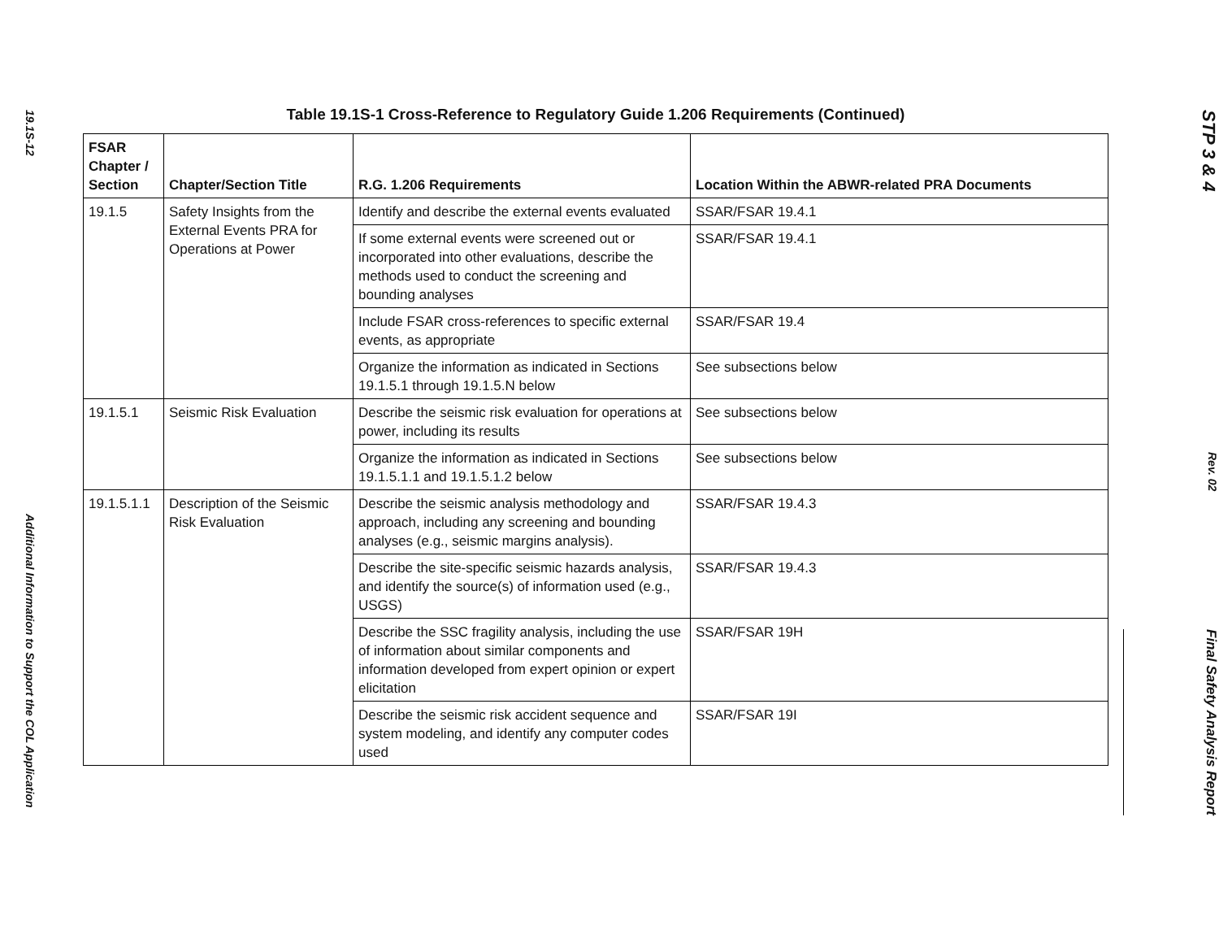19.1S-12
Additional Information to Support the COL Application
Table 19.1S-1 Cross-Reference to Regulatory Guide 1.206 Requirements (Continued)
| FSAR Chapter / Section | Chapter/Section Title | R.G. 1.206 Requirements | Location Within the ABWR-related PRA Documents |
| --- | --- | --- | --- |
| 19.1.5 | Safety Insights from the External Events PRA for Operations at Power | Identify and describe the external events evaluated | SSAR/FSAR 19.4.1 |
| | | If some external events were screened out or incorporated into other evaluations, describe the methods used to conduct the screening and bounding analyses | SSAR/FSAR 19.4.1 |
| | | Include FSAR cross-references to specific external events, as appropriate | SSAR/FSAR 19.4 |
| | | Organize the information as indicated in Sections 19.1.5.1 through 19.1.5.N below | See subsections below |
| 19.1.5.1 | Seismic Risk Evaluation | Describe the seismic risk evaluation for operations at power, including its results | See subsections below |
| | | Organize the information as indicated in Sections 19.1.5.1.1 and 19.1.5.1.2 below | See subsections below |
| 19.1.5.1.1 | Description of the Seismic Risk Evaluation | Describe the seismic analysis methodology and approach, including any screening and bounding analyses (e.g., seismic margins analysis). | SSAR/FSAR 19.4.3 |
| | | Describe the site-specific seismic hazards analysis, and identify the source(s) of information used (e.g., USGS) | SSAR/FSAR 19.4.3 |
| | | Describe the SSC fragility analysis, including the use of information about similar components and information developed from expert opinion or expert elicitation | SSAR/FSAR 19H |
| | | Describe the seismic risk accident sequence and system modeling, and identify any computer codes used | SSAR/FSAR 19I |
STP 3 & 4
Rev. 02
Final Safety Analysis Report